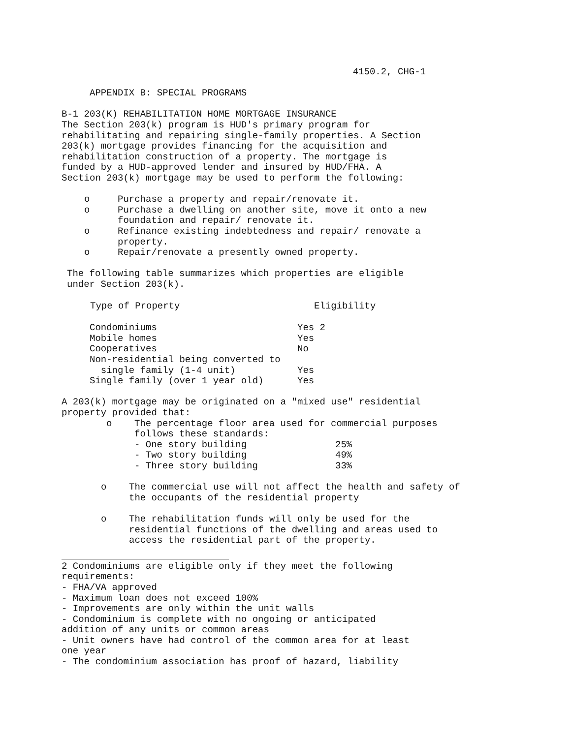4150.2, CHG-1
APPENDIX B: SPECIAL PROGRAMS
B-1 203(K) REHABILITATION HOME MORTGAGE INSURANCE
The Section 203(k) program is HUD's primary program for
rehabilitating and repairing single-family properties. A Section
203(k) mortgage provides financing for the acquisition and
rehabilitation construction of a property. The mortgage is
funded by a HUD-approved lender and insured by HUD/FHA. A
Section 203(k) mortgage may be used to perform the following:
o Purchase a property and repair/renovate it.
o Purchase a dwelling on another site, move it onto a new foundation and repair/ renovate it.
o Refinance existing indebtedness and repair/ renovate a property.
o Repair/renovate a presently owned property.
The following table summarizes which properties are eligible
under Section 203(k).
| Type of Property | Eligibility |
| --- | --- |
| Condominiums | Yes <sup>2</sup> |
| Mobile homes | Yes |
| Cooperatives | No |
| Non-residential being converted to single family (1-4 unit) | Yes |
| Single family (over 1 year old) | Yes |
A 203(k) mortgage may be originated on a "mixed use" residential
property provided that:
o The percentage floor area used for commercial purposes
follows these standards:
| - One story building | 25% |
| - Two story building | 49% |
| - Three story building | 33% |
o The commercial use will not affect the health and safety of
the occupants of the residential property
o The rehabilitation funds will only be used for the
residential functions of the dwelling and areas used to
access the residential part of the property.
<sup>2</sup> Condominiums are eligible only if they meet the following
requirements:
- FHA/VA approved
- Maximum loan does not exceed 100%
- Improvements are only within the unit walls
- Condominium is complete with no ongoing or anticipated
addition of any units or common areas
- Unit owners have had control of the common area for at least
one year
- The condominium association has proof of hazard, liability